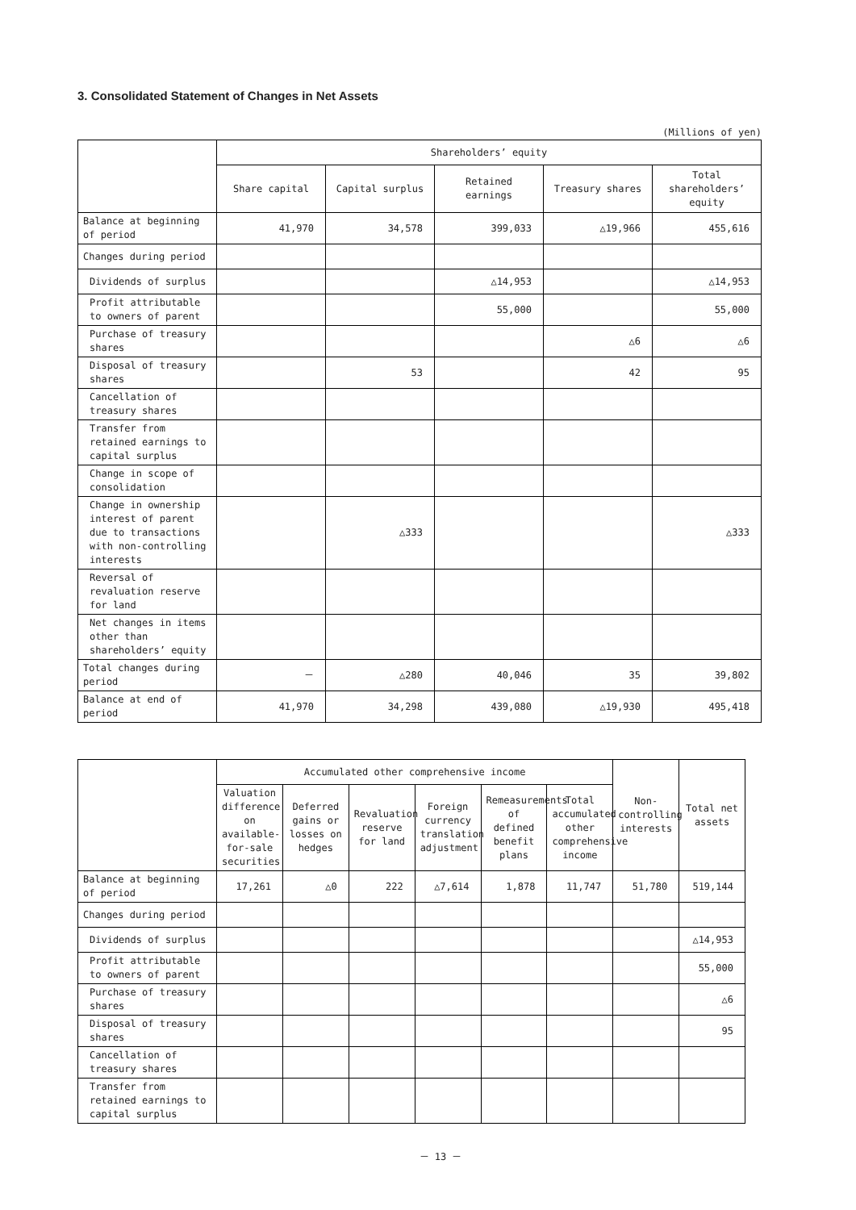3. Consolidated Statement of Changes in Net Assets
(Millions of yen)
| | Shareholders’ equity | | | | |
| --- | --- | --- | --- | --- | --- |
| | Share capital | Capital surplus | Retained earnings | Treasury shares | Total shareholders’ equity |
| Balance at beginning of period | 41,970 | 34,578 | 399,033 | △19,966 | 455,616 |
| Changes during period | | | | | |
| Dividends of surplus | | | △14,953 | | △14,953 |
| Profit attributable to owners of parent | | | 55,000 | | 55,000 |
| Purchase of treasury shares | | | | △6 | △6 |
| Disposal of treasury shares | | 53 | | 42 | 95 |
| Cancellation of treasury shares | | | | | |
| Transfer from retained earnings to capital surplus | | | | | |
| Change in scope of consolidation | | | | | |
| Change in ownership interest of parent due to transactions with non-controlling interests | | △333 | | | △333 |
| Reversal of revaluation reserve for land | | | | | |
| Net changes in items other than shareholders’ equity | | | | | |
| Total changes during period | － | △280 | 40,046 | 35 | 39,802 |
| Balance at end of period | 41,970 | 34,298 | 439,080 | △19,930 | 495,418 |
| | Accumulated other comprehensive income | | | | | | Non-controlling interests | Total net assets |
| --- | --- | --- | --- | --- | --- | --- | --- | --- |
| | Valuation difference on available-for-sale securities | Deferred gains or losses on hedges | Revaluation reserve for land | Foreign currency translation adjustment | Remeasurements of defined benefit plans | Total accumulated other comprehensive income | | |
| Balance at beginning of period | 17,261 | △0 | 222 | △7,614 | 1,878 | 11,747 | 51,780 | 519,144 |
| Changes during period | | | | | | | | |
| Dividends of surplus | | | | | | | | △14,953 |
| Profit attributable to owners of parent | | | | | | | | 55,000 |
| Purchase of treasury shares | | | | | | | | △6 |
| Disposal of treasury shares | | | | | | | | 95 |
| Cancellation of treasury shares | | | | | | | | |
| Transfer from retained earnings to capital surplus | | | | | | | | |
－ 13 －